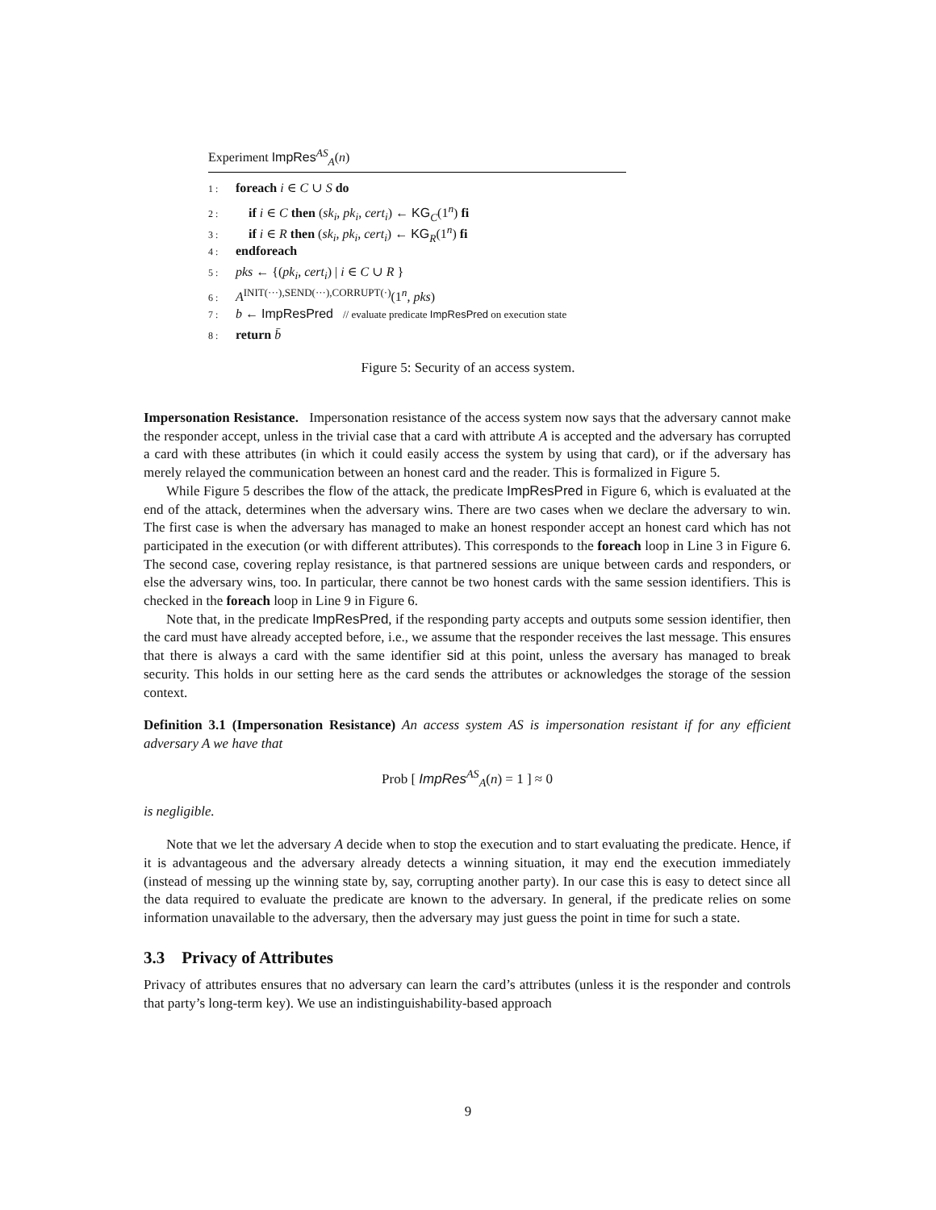Experiment ImpRes<sup>AS</sup><sub>A</sub>(n)
1 : foreach i ∈ C ∪ S do
2 : if i ∈ C then (sk<sub>i</sub>, pk<sub>i</sub>, cert<sub>i</sub>) ← KG<sub>C</sub>(1<sup>n</sup>) fi
3 : if i ∈ R then (sk<sub>i</sub>, pk<sub>i</sub>, cert<sub>i</sub>) ← KG<sub>R</sub>(1<sup>n</sup>) fi
4 : endforeach
5 : pks ← {(pk<sub>i</sub>, cert<sub>i</sub>) | i ∈ C ∪ R }
6 : A<sup>INIT(···),SEND(···),CORRUPT(·)</sup>(1<sup>n</sup>, pks)
7 : b ← ImpResPred // evaluate predicate ImpResPred on execution state
8 : return b̄
Figure 5: Security of an access system.
Impersonation Resistance. Impersonation resistance of the access system now says that the adversary cannot make the responder accept, unless in the trivial case that a card with attribute A is accepted and the adversary has corrupted a card with these attributes (in which it could easily access the system by using that card), or if the adversary has merely relayed the communication between an honest card and the reader. This is formalized in Figure 5.
While Figure 5 describes the flow of the attack, the predicate ImpResPred in Figure 6, which is evaluated at the end of the attack, determines when the adversary wins. There are two cases when we declare the adversary to win. The first case is when the adversary has managed to make an honest responder accept an honest card which has not participated in the execution (or with different attributes). This corresponds to the foreach loop in Line 3 in Figure 6. The second case, covering replay resistance, is that partnered sessions are unique between cards and responders, or else the adversary wins, too. In particular, there cannot be two honest cards with the same session identifiers. This is checked in the foreach loop in Line 9 in Figure 6.
Note that, in the predicate ImpResPred, if the responding party accepts and outputs some session identifier, then the card must have already accepted before, i.e., we assume that the responder receives the last message. This ensures that there is always a card with the same identifier sid at this point, unless the aversary has managed to break security. This holds in our setting here as the card sends the attributes or acknowledges the storage of the session context.
Definition 3.1 (Impersonation Resistance) An access system AS is impersonation resistant if for any efficient adversary A we have that
Prob [ ImpRes<sup>AS</sup><sub>A</sub>(n) = 1 ] ≈ 0
is negligible.
Note that we let the adversary A decide when to stop the execution and to start evaluating the predicate. Hence, if it is advantageous and the adversary already detects a winning situation, it may end the execution immediately (instead of messing up the winning state by, say, corrupting another party). In our case this is easy to detect since all the data required to evaluate the predicate are known to the adversary. In general, if the predicate relies on some information unavailable to the adversary, then the adversary may just guess the point in time for such a state.
3.3 Privacy of Attributes
Privacy of attributes ensures that no adversary can learn the card’s attributes (unless it is the responder and controls that party’s long-term key). We use an indistinguishability-based approach
9